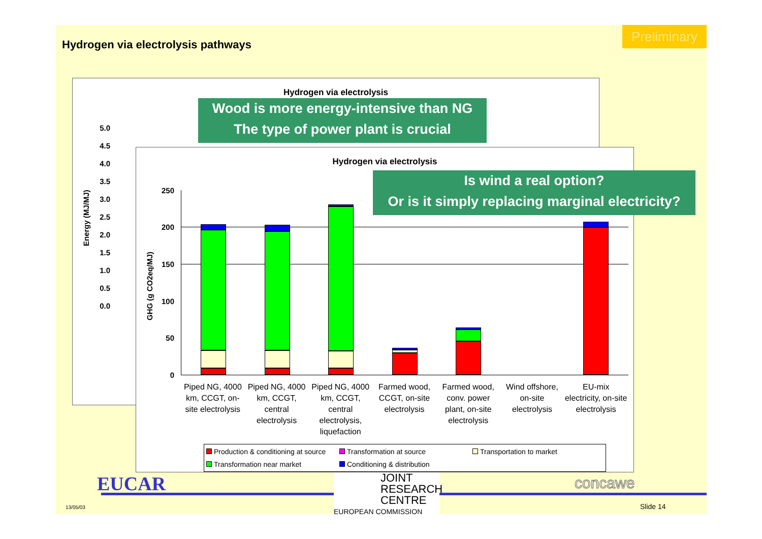Hydrogen via electrolysis pathways
Preliminary
Hydrogen via electrolysis
5.0
4.5
4.0
3.5
3.0
2.5
2.0
1.5
1.0
0.5
0.0
Energy (MJ/MJ)
Wood is more energy-intensive than NG
The type of power plant is crucial
Hydrogen via electrolysis
GHG (g CO2eq/MJ)
250
200
150
100
50
0
Piped NG, 4000 km, CCGT, on-site electrolysis
Piped NG, 4000 km, CCGT, central electrolysis
Piped NG, 4000 km, CCGT, central electrolysis, liquefaction
Farmed wood, CCGT, on-site electrolysis
Farmed wood, conv. power plant, on-site electrolysis
Wind offshore, on-site electrolysis
EU-mix electricity, on-site electrolysis
Production & conditioning at source Transformation at source Transportation to market Transformation near market Conditioning & distribution
Is wind a real option?
Or is it simply replacing marginal electricity?
EUCAR
13/05/03
JOINT
RESEARCH
CENTRE
EUROPEAN COMMISSION
concawe
Slide 14